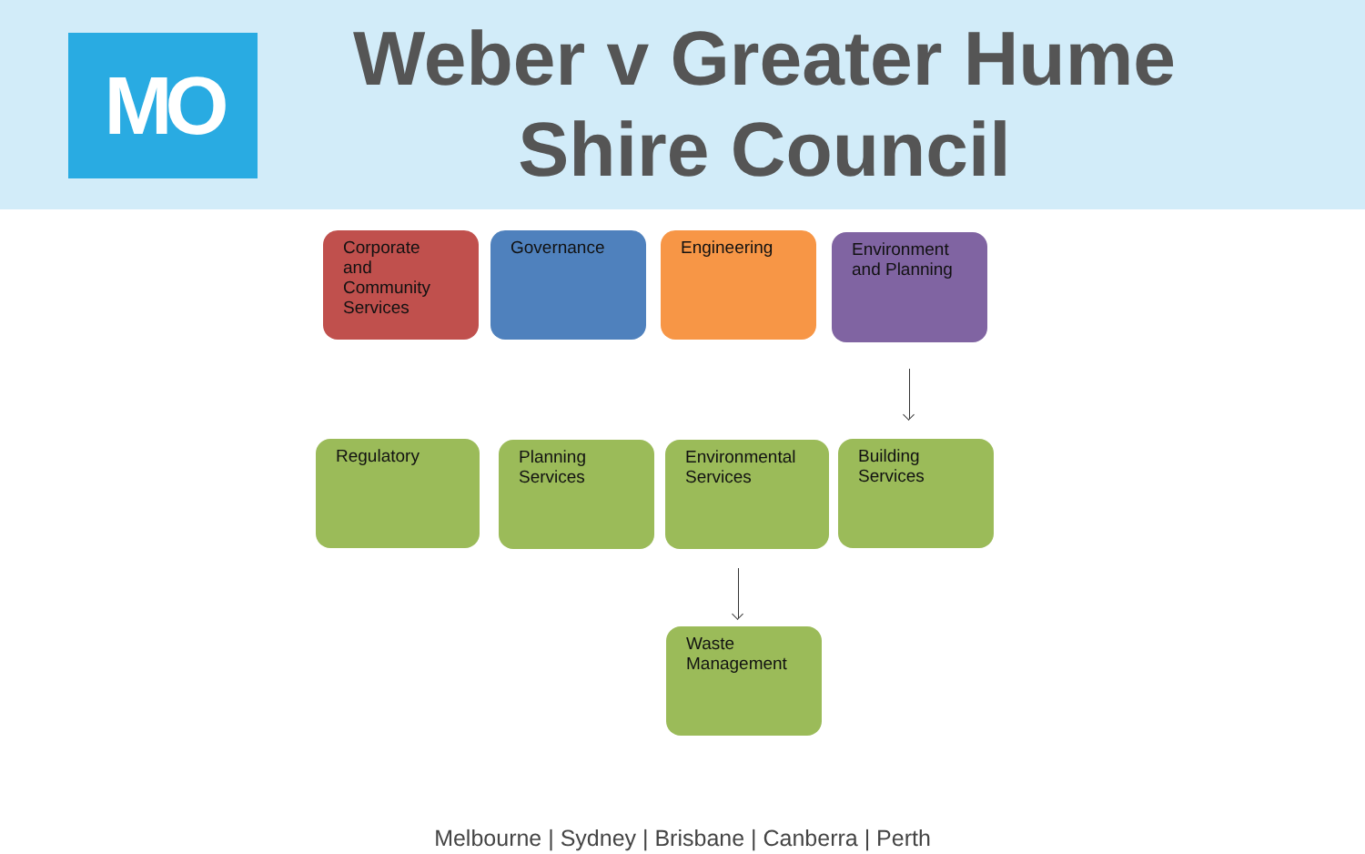MO
Weber v Greater Hume
Shire Council
Corporate
and
Community
Services
Governance Engineering
Environment
and Planning
Regulatory
Planning
Services
Environmental
Services
Building
Services
Waste
Management
Melbourne | Sydney | Brisbane | Canberra | Perth